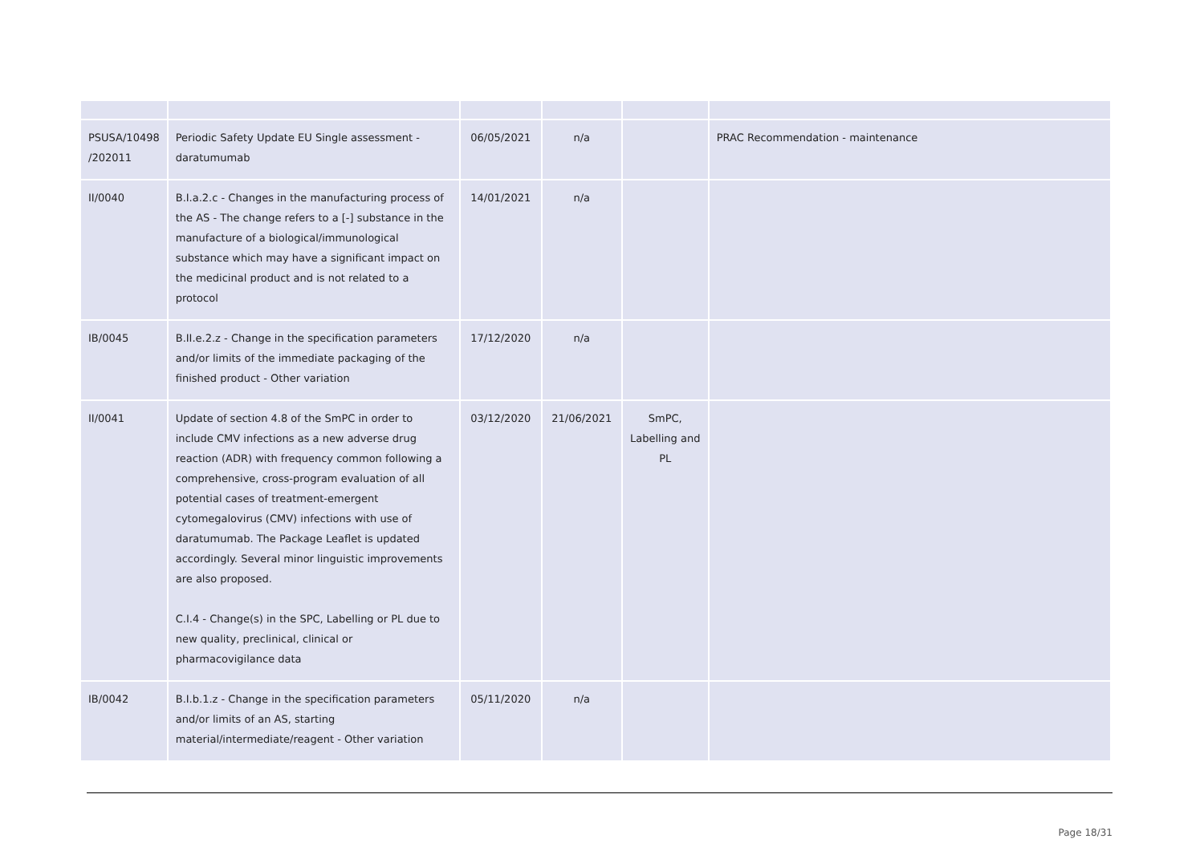| PSUSA/10498 /202011 | Periodic Safety Update EU Single assessment - daratumumab | 06/05/2021 | n/a | | PRAC Recommendation - maintenance |
| II/0040 | B.I.a.2.c - Changes in the manufacturing process of the AS - The change refers to a [-] substance in the manufacture of a biological/immunological substance which may have a significant impact on the medicinal product and is not related to a protocol | 14/01/2021 | n/a | | |
| IB/0045 | B.II.e.2.z - Change in the specification parameters and/or limits of the immediate packaging of the finished product - Other variation | 17/12/2020 | n/a | | |
| II/0041 | Update of section 4.8 of the SmPC in order to include CMV infections as a new adverse drug reaction (ADR) with frequency common following a comprehensive, cross-program evaluation of all potential cases of treatment-emergent cytomegalovirus (CMV) infections with use of daratumumab. The Package Leaflet is updated accordingly. Several minor linguistic improvements are also proposed. C.I.4 - Change(s) in the SPC, Labelling or PL due to new quality, preclinical, clinical or pharmacovigilance data | 03/12/2020 | 21/06/2021 | SmPC, Labelling and PL | |
| IB/0042 | B.I.b.1.z - Change in the specification parameters and/or limits of an AS, starting material/intermediate/reagent - Other variation | 05/11/2020 | n/a | | |
Page 18/31